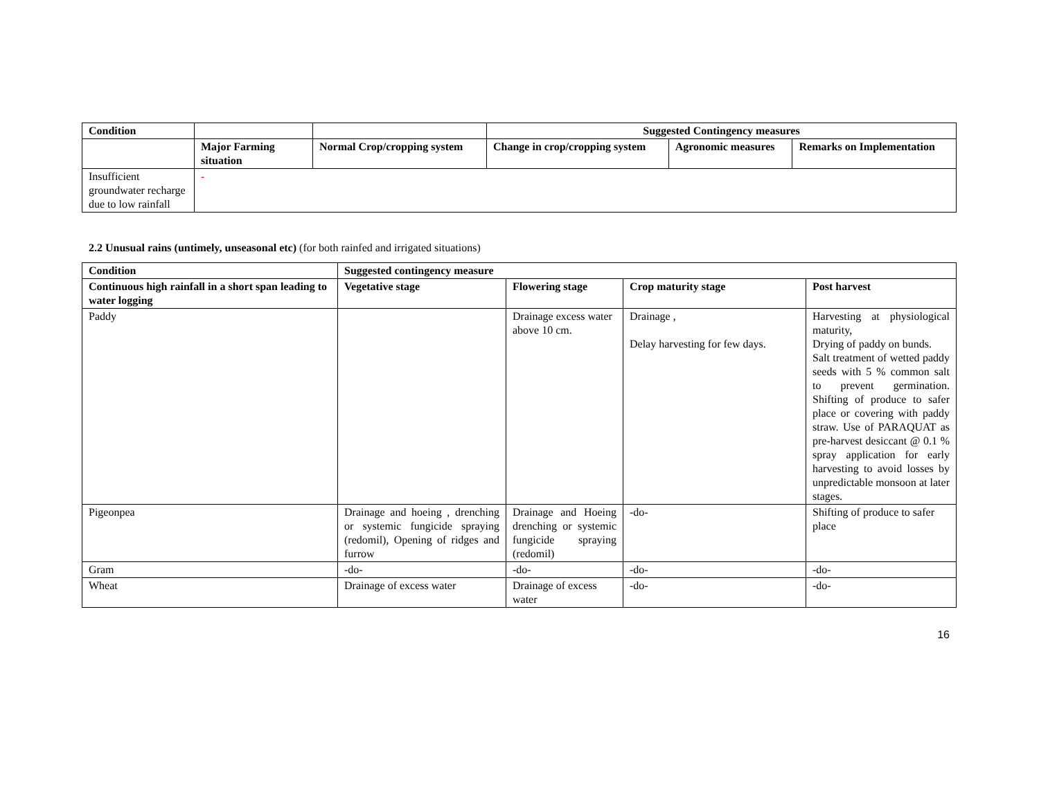| Condition | | | Suggested Contingency measures | | |
| | Major Farming situation | Normal Crop/cropping system | Change in crop/cropping system | Agronomic measures | Remarks on Implementation |
| Insufficient groundwater recharge due to low rainfall | - | | | | |
2.2 Unusual rains (untimely, unseasonal etc) (for both rainfed and irrigated situations)
| Condition | Suggested contingency measure | | | |
| --- | --- | --- | --- | --- |
| Continuous high rainfall in a short span leading to water logging | Vegetative stage | Flowering stage | Crop maturity stage | Post harvest |
| Paddy | | Drainage excess water above 10 cm. | Drainage , Delay harvesting for few days. | Harvesting at physiological maturity, Drying of paddy on bunds. Salt treatment of wetted paddy seeds with 5 % common salt to prevent germination. Shifting of produce to safer place or covering with paddy straw. Use of PARAQUAT as pre-harvest desiccant @ 0.1 % spray application for early harvesting to avoid losses by unpredictable monsoon at later stages. |
| Pigeonpea | Drainage and hoeing , drenching or systemic fungicide spraying (redomil), Opening of ridges and furrow | Drainage and Hoeing drenching or systemic fungicide spraying (redomil) | -do- | Shifting of produce to safer place |
| Gram | -do- | -do- | -do- | -do- |
| Wheat | Drainage of excess water | Drainage of excess water | -do- | -do- |
16